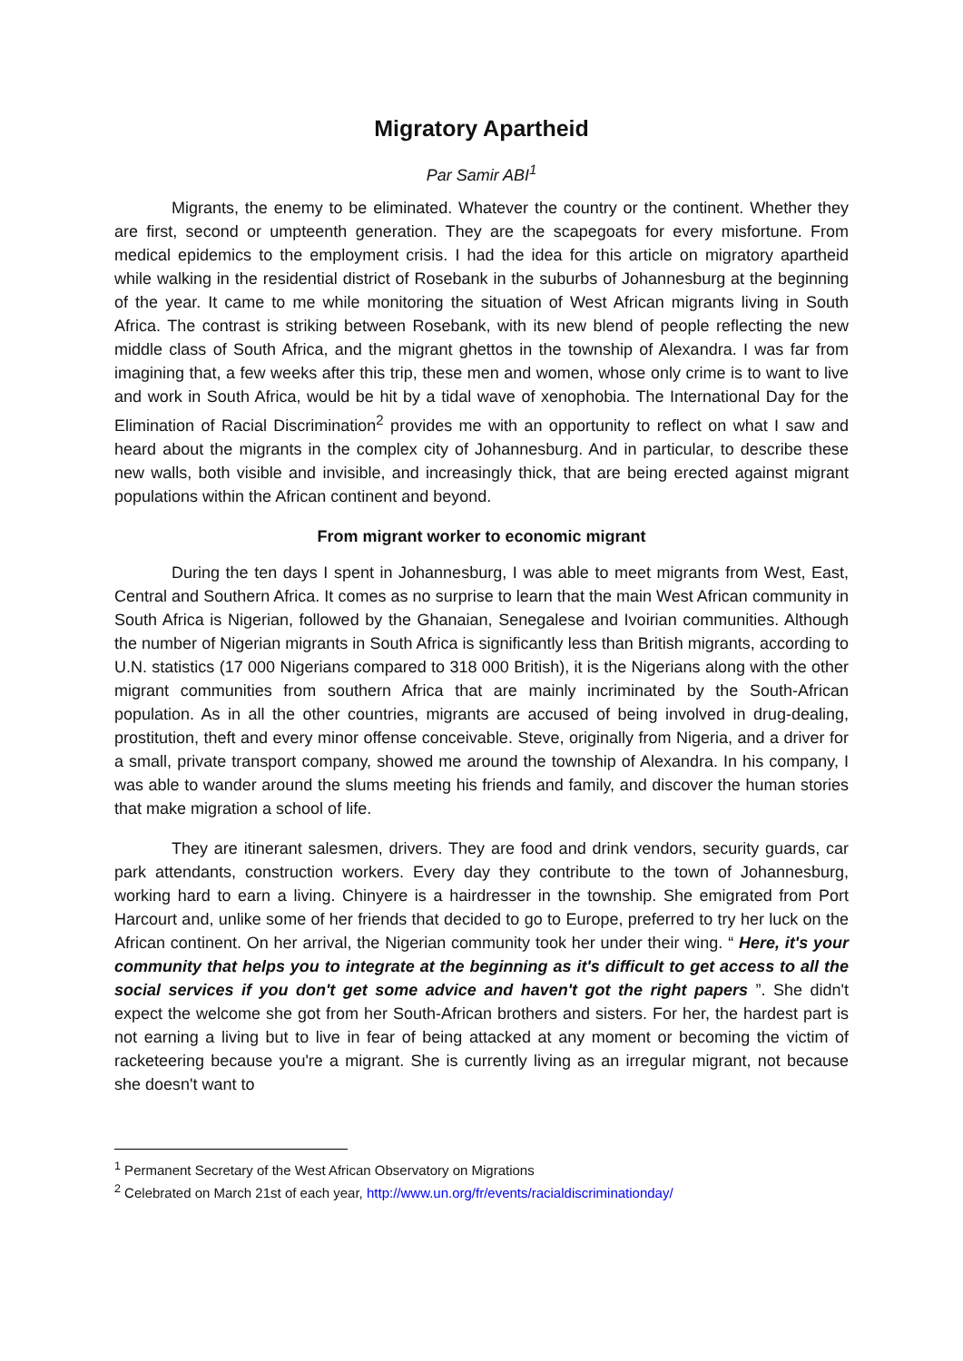Migratory Apartheid
Par Samir ABI<sup>1</sup>
Migrants, the enemy to be eliminated. Whatever the country or the continent. Whether they are first, second or umpteenth generation. They are the scapegoats for every misfortune. From medical epidemics to the employment crisis. I had the idea for this article on migratory apartheid while walking in the residential district of Rosebank in the suburbs of Johannesburg at the beginning of the year. It came to me while monitoring the situation of West African migrants living in South Africa. The contrast is striking between Rosebank, with its new blend of people reflecting the new middle class of South Africa, and the migrant ghettos in the township of Alexandra. I was far from imagining that, a few weeks after this trip, these men and women, whose only crime is to want to live and work in South Africa, would be hit by a tidal wave of xenophobia. The International Day for the Elimination of Racial Discrimination<sup>2</sup> provides me with an opportunity to reflect on what I saw and heard about the migrants in the complex city of Johannesburg. And in particular, to describe these new walls, both visible and invisible, and increasingly thick, that are being erected against migrant populations within the African continent and beyond.
From migrant worker to economic migrant
During the ten days I spent in Johannesburg, I was able to meet migrants from West, East, Central and Southern Africa. It comes as no surprise to learn that the main West African community in South Africa is Nigerian, followed by the Ghanaian, Senegalese and Ivoirian communities. Although the number of Nigerian migrants in South Africa is significantly less than British migrants, according to U.N. statistics (17 000 Nigerians compared to 318 000 British), it is the Nigerians along with the other migrant communities from southern Africa that are mainly incriminated by the South-African population. As in all the other countries, migrants are accused of being involved in drug-dealing, prostitution, theft and every minor offense conceivable. Steve, originally from Nigeria, and a driver for a small, private transport company, showed me around the township of Alexandra. In his company, I was able to wander around the slums meeting his friends and family, and discover the human stories that make migration a school of life.
They are itinerant salesmen, drivers. They are food and drink vendors, security guards, car park attendants, construction workers. Every day they contribute to the town of Johannesburg, working hard to earn a living. Chinyere is a hairdresser in the township. She emigrated from Port Harcourt and, unlike some of her friends that decided to go to Europe, preferred to try her luck on the African continent. On her arrival, the Nigerian community took her under their wing. “ Here, it's your community that helps you to integrate at the beginning as it's difficult to get access to all the social services if you don't get some advice and haven't got the right papers ”. She didn't expect the welcome she got from her South-African brothers and sisters. For her, the hardest part is not earning a living but to live in fear of being attacked at any moment or becoming the victim of racketeering because you're a migrant. She is currently living as an irregular migrant, not because she doesn't want to
<sup>1</sup> Permanent Secretary of the West African Observatory on Migrations
<sup>2</sup> Celebrated on March 21st of each year, http://www.un.org/fr/events/racialdiscriminationday/